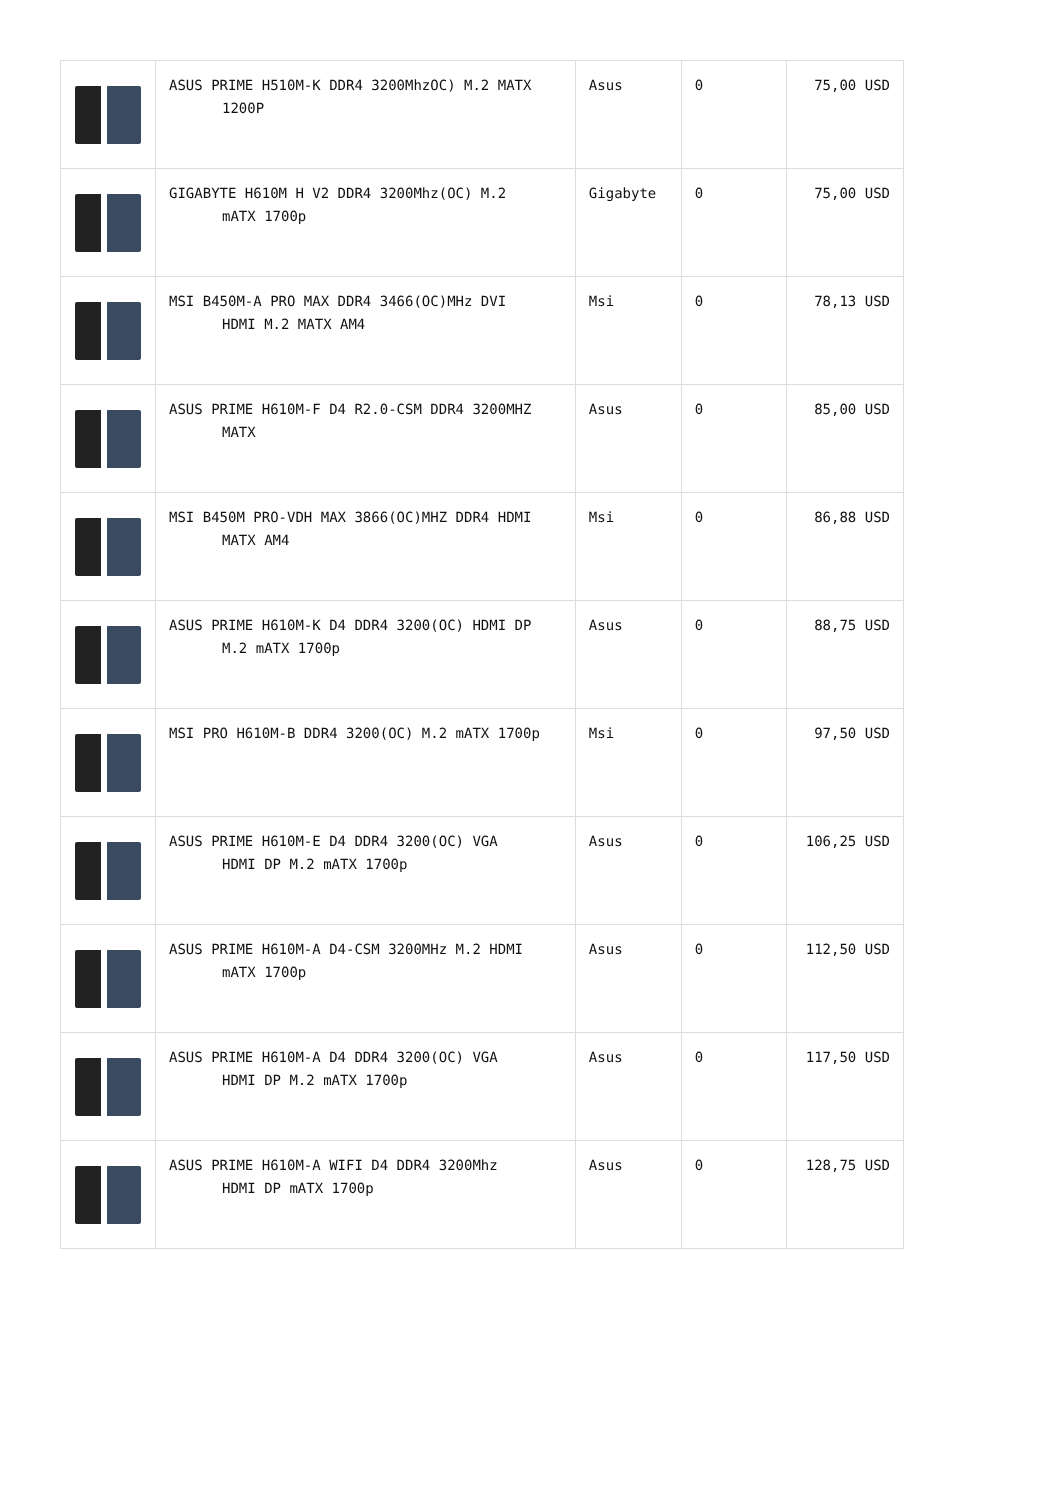| | ASUS PRIME H510M-K DDR4 3200MhzOC) M.2 MATX 1200P | Asus | 0 | 75,00 USD |
| | GIGABYTE H610M H V2 DDR4 3200Mhz(OC) M.2 mATX 1700p | Gigabyte | 0 | 75,00 USD |
| | MSI B450M-A PRO MAX DDR4 3466(OC)MHz DVI HDMI M.2 MATX AM4 | Msi | 0 | 78,13 USD |
| | ASUS PRIME H610M-F D4 R2.0-CSM DDR4 3200MHZ MATX | Asus | 0 | 85,00 USD |
| | MSI B450M PRO-VDH MAX 3866(OC)MHZ DDR4 HDMI MATX AM4 | Msi | 0 | 86,88 USD |
| | ASUS PRIME H610M-K D4 DDR4 3200(OC) HDMI DP M.2 mATX 1700p | Asus | 0 | 88,75 USD |
| | MSI PRO H610M-B DDR4 3200(OC) M.2 mATX 1700p | Msi | 0 | 97,50 USD |
| | ASUS PRIME H610M-E D4 DDR4 3200(OC) VGA HDMI DP M.2 mATX 1700p | Asus | 0 | 106,25 USD |
| | ASUS PRIME H610M-A D4-CSM 3200MHz M.2 HDMI mATX 1700p | Asus | 0 | 112,50 USD |
| | ASUS PRIME H610M-A D4 DDR4 3200(OC) VGA HDMI DP M.2 mATX 1700p | Asus | 0 | 117,50 USD |
| | ASUS PRIME H610M-A WIFI D4 DDR4 3200Mhz HDMI DP mATX 1700p | Asus | 0 | 128,75 USD |